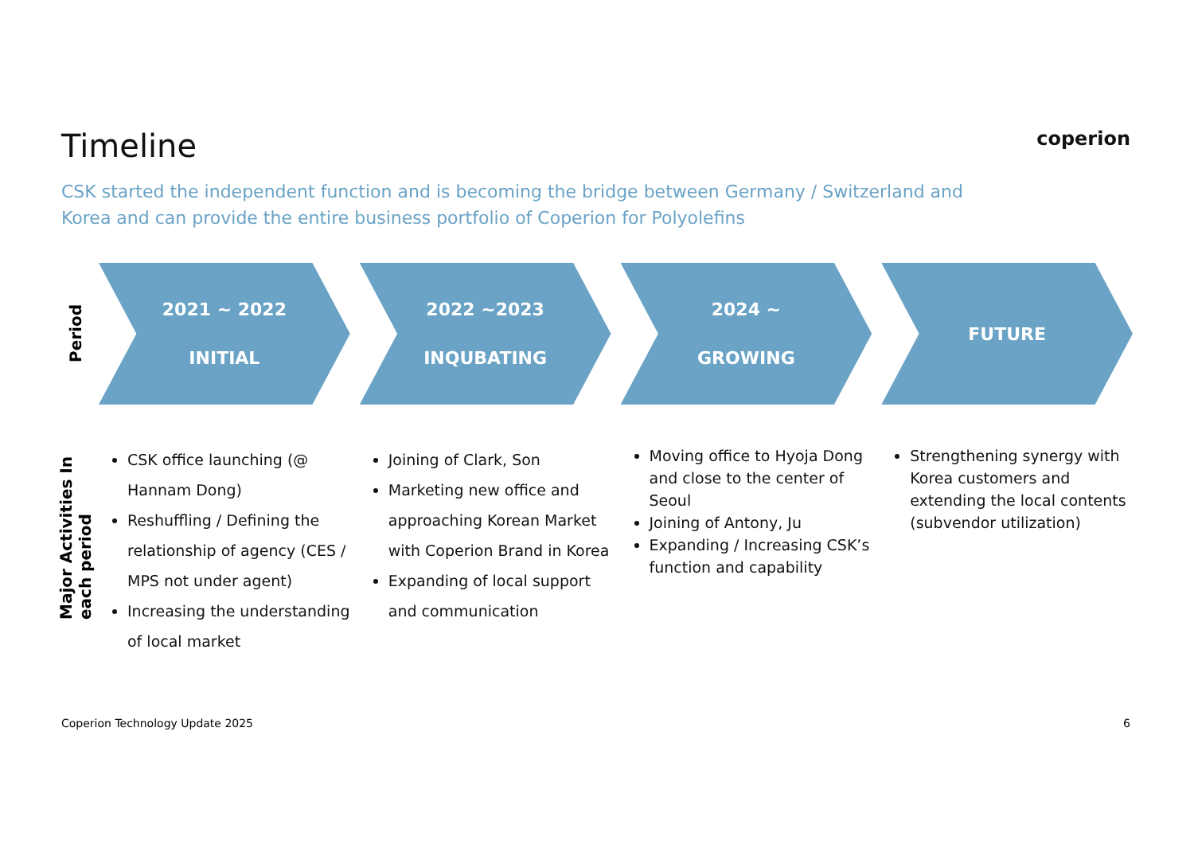coperion
Timeline
CSK started the independent function and is becoming the bridge between Germany / Switzerland and Korea and can provide the entire business portfolio of Coperion for Polyolefins
Period
2021 ~ 2022
INITIAL
2022 ~2023
INQUBATING
2024 ~
GROWING
FUTURE
Major Activities In each period
CSK office launching (@ Hannam Dong)
Reshuffling / Defining the relationship of agency (CES / MPS not under agent)
Increasing the understanding of local market
Joining of Clark, Son
Marketing new office and approaching Korean Market with Coperion Brand in Korea
Expanding of local support and communication
Moving office to Hyoja Dong and close to the center of Seoul
Joining of Antony, Ju
Expanding / Increasing CSK’s function and capability
Strengthening synergy with Korea customers and extending the local contents (subvendor utilization)
Coperion Technology Update 2025 6